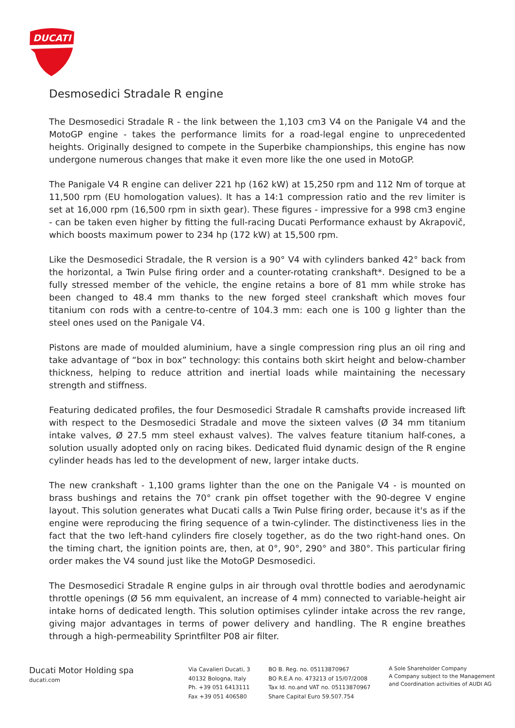DUCATI
Desmosedici Stradale R engine
The Desmosedici Stradale R - the link between the 1,103 cm3 V4 on the Panigale V4 and the MotoGP engine - takes the performance limits for a road-legal engine to unprecedented heights. Originally designed to compete in the Superbike championships, this engine has now undergone numerous changes that make it even more like the one used in MotoGP.
The Panigale V4 R engine can deliver 221 hp (162 kW) at 15,250 rpm and 112 Nm of torque at 11,500 rpm (EU homologation values). It has a 14:1 compression ratio and the rev limiter is set at 16,000 rpm (16,500 rpm in sixth gear). These figures - impressive for a 998 cm3 engine - can be taken even higher by fitting the full-racing Ducati Performance exhaust by Akrapovič, which boosts maximum power to 234 hp (172 kW) at 15,500 rpm.
Like the Desmosedici Stradale, the R version is a 90° V4 with cylinders banked 42° back from the horizontal, a Twin Pulse firing order and a counter-rotating crankshaft*. Designed to be a fully stressed member of the vehicle, the engine retains a bore of 81 mm while stroke has been changed to 48.4 mm thanks to the new forged steel crankshaft which moves four titanium con rods with a centre-to-centre of 104.3 mm: each one is 100 g lighter than the steel ones used on the Panigale V4.
Pistons are made of moulded aluminium, have a single compression ring plus an oil ring and take advantage of “box in box” technology: this contains both skirt height and below-chamber thickness, helping to reduce attrition and inertial loads while maintaining the necessary strength and stiffness.
Featuring dedicated profiles, the four Desmosedici Stradale R camshafts provide increased lift with respect to the Desmosedici Stradale and move the sixteen valves (Ø 34 mm titanium intake valves, Ø 27.5 mm steel exhaust valves). The valves feature titanium half-cones, a solution usually adopted only on racing bikes. Dedicated fluid dynamic design of the R engine cylinder heads has led to the development of new, larger intake ducts.
The new crankshaft - 1,100 grams lighter than the one on the Panigale V4 - is mounted on brass bushings and retains the 70° crank pin offset together with the 90-degree V engine layout. This solution generates what Ducati calls a Twin Pulse firing order, because it's as if the engine were reproducing the firing sequence of a twin-cylinder. The distinctiveness lies in the fact that the two left-hand cylinders fire closely together, as do the two right-hand ones. On the timing chart, the ignition points are, then, at 0°, 90°, 290° and 380°. This particular firing order makes the V4 sound just like the MotoGP Desmosedici.
The Desmosedici Stradale R engine gulps in air through oval throttle bodies and aerodynamic throttle openings (Ø 56 mm equivalent, an increase of 4 mm) connected to variable-height air intake horns of dedicated length. This solution optimises cylinder intake across the rev range, giving major advantages in terms of power delivery and handling. The R engine breathes through a high-permeability Sprintfilter P08 air filter.
Ducati Motor Holding spa
ducati.com
Via Cavalieri Ducati, 3
40132 Bologna, Italy
Ph. +39 051 6413111
Fax +39 051 406580
BO B. Reg. no. 05113870967
BO R.E.A no. 473213 of 15/07/2008
Tax Id. no.and VAT no. 05113870967
Share Capital Euro 59.507.754
A Sole Shareholder Company
A Company subject to the Management
and Coordination activities of AUDI AG